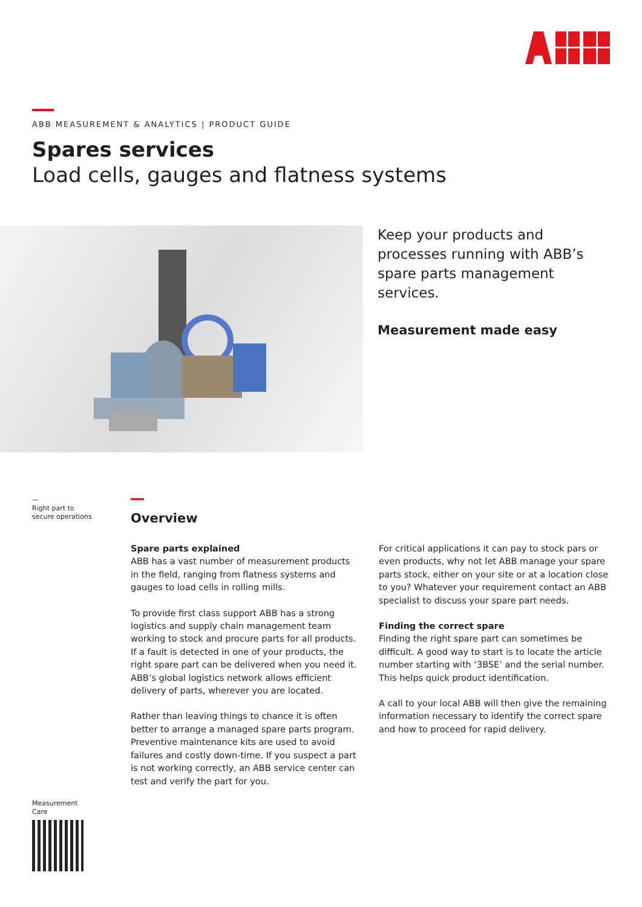ABB MEASUREMENT & ANALYTICS | PRODUCT GUIDE
Spares services
Load cells, gauges and flatness systems
Keep your products and processes running with ABB’s spare parts management services.
Measurement made easy
—
Right part to
secure operations
Overview
Spare parts explained
ABB has a vast number of measurement products in the field, ranging from flatness systems and gauges to load cells in rolling mills.
To provide first class support ABB has a strong logistics and supply chain management team working to stock and procure parts for all products. If a fault is detected in one of your products, the right spare part can be delivered when you need it. ABB’s global logistics network allows efficient delivery of parts, wherever you are located.
Rather than leaving things to chance it is often better to arrange a managed spare parts program. Preventive maintenance kits are used to avoid failures and costly down-time. If you suspect a part is not working correctly, an ABB service center can test and verify the part for you.
For critical applications it can pay to stock pars or even products, why not let ABB manage your spare parts stock, either on your site or at a location close to you? Whatever your requirement contact an ABB specialist to discuss your spare part needs.
Finding the correct spare
Finding the right spare part can sometimes be difficult. A good way to start is to locate the article number starting with ‘3BSE’ and the serial number. This helps quick product identification.
A call to your local ABB will then give the remaining information necessary to identify the correct spare and how to proceed for rapid delivery.
Measurement
Care